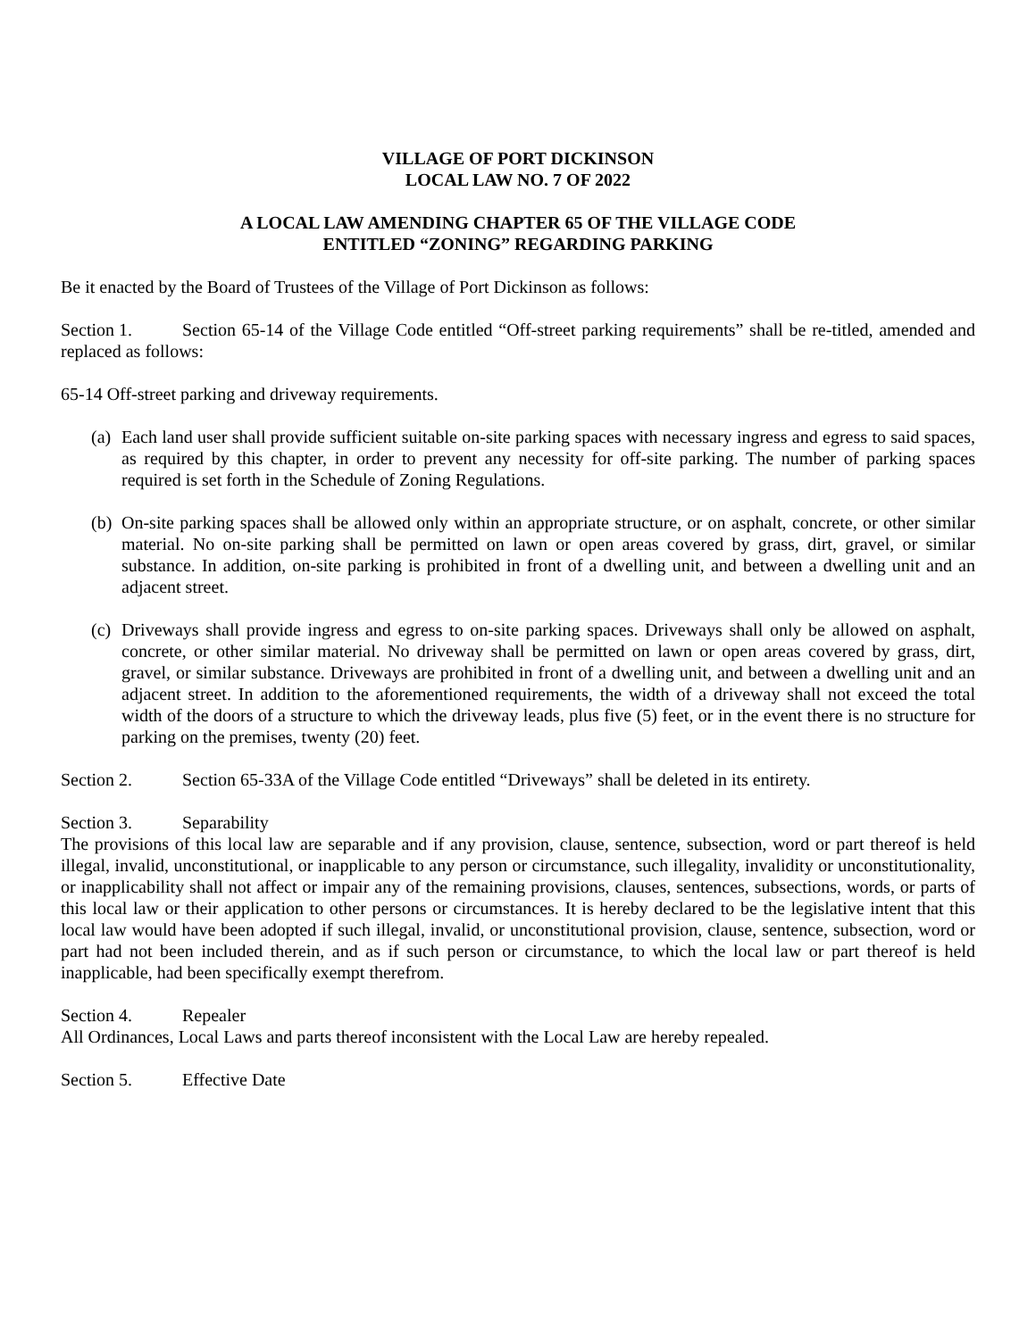VILLAGE OF PORT DICKINSON
LOCAL LAW NO. 7 OF 2022
A LOCAL LAW AMENDING CHAPTER 65 OF THE VILLAGE CODE
ENTITLED “ZONING” REGARDING PARKING
Be it enacted by the Board of Trustees of the Village of Port Dickinson as follows:
Section 1. Section 65-14 of the Village Code entitled “Off-street parking requirements” shall be re-titled, amended and replaced as follows:
65-14 Off-street parking and driveway requirements.
(a) Each land user shall provide sufficient suitable on-site parking spaces with necessary ingress and egress to said spaces, as required by this chapter, in order to prevent any necessity for off-site parking. The number of parking spaces required is set forth in the Schedule of Zoning Regulations.
(b) On-site parking spaces shall be allowed only within an appropriate structure, or on asphalt, concrete, or other similar material. No on-site parking shall be permitted on lawn or open areas covered by grass, dirt, gravel, or similar substance. In addition, on-site parking is prohibited in front of a dwelling unit, and between a dwelling unit and an adjacent street.
(c) Driveways shall provide ingress and egress to on-site parking spaces. Driveways shall only be allowed on asphalt, concrete, or other similar material. No driveway shall be permitted on lawn or open areas covered by grass, dirt, gravel, or similar substance. Driveways are prohibited in front of a dwelling unit, and between a dwelling unit and an adjacent street. In addition to the aforementioned requirements, the width of a driveway shall not exceed the total width of the doors of a structure to which the driveway leads, plus five (5) feet, or in the event there is no structure for parking on the premises, twenty (20) feet.
Section 2. Section 65-33A of the Village Code entitled “Driveways” shall be deleted in its entirety.
Section 3. Separability
The provisions of this local law are separable and if any provision, clause, sentence, subsection, word or part thereof is held illegal, invalid, unconstitutional, or inapplicable to any person or circumstance, such illegality, invalidity or unconstitutionality, or inapplicability shall not affect or impair any of the remaining provisions, clauses, sentences, subsections, words, or parts of this local law or their application to other persons or circumstances. It is hereby declared to be the legislative intent that this local law would have been adopted if such illegal, invalid, or unconstitutional provision, clause, sentence, subsection, word or part had not been included therein, and as if such person or circumstance, to which the local law or part thereof is held inapplicable, had been specifically exempt therefrom.
Section 4. Repealer
All Ordinances, Local Laws and parts thereof inconsistent with the Local Law are hereby repealed.
Section 5. Effective Date